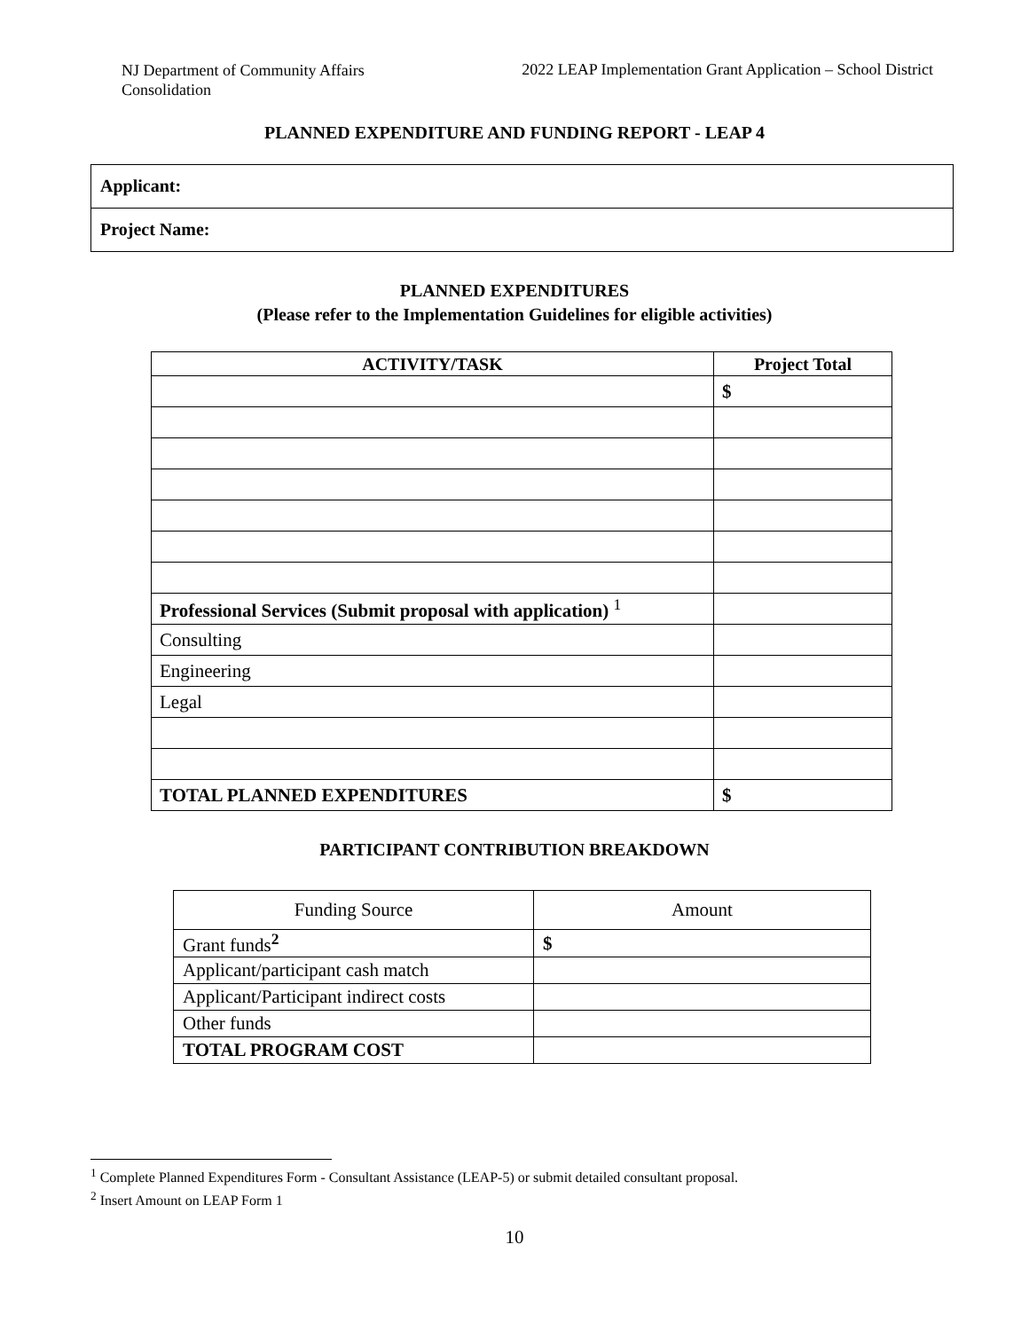NJ Department of Community Affairs Consolidation
2022 LEAP Implementation Grant Application – School District
PLANNED EXPENDITURE AND FUNDING REPORT - LEAP 4
Applicant:
Project Name:
PLANNED EXPENDITURES
(Please refer to the Implementation Guidelines for eligible activities)
| ACTIVITY/TASK | Project Total |
| --- | --- |
| | $ |
| Professional Services (Submit proposal with application) <sup>1</sup> | |
| Consulting | |
| Engineering | |
| Legal | |
| TOTAL PLANNED EXPENDITURES | $ |
PARTICIPANT CONTRIBUTION BREAKDOWN
| Funding Source | Amount |
| --- | --- |
| Grant funds<sup>2</sup> | $ |
| Applicant/participant cash match | |
| Applicant/Participant indirect costs | |
| Other funds | |
| TOTAL PROGRAM COST | |
<sup>1</sup> Complete Planned Expenditures Form - Consultant Assistance (LEAP-5) or submit detailed consultant proposal.
<sup>2</sup> Insert Amount on LEAP Form 1
10